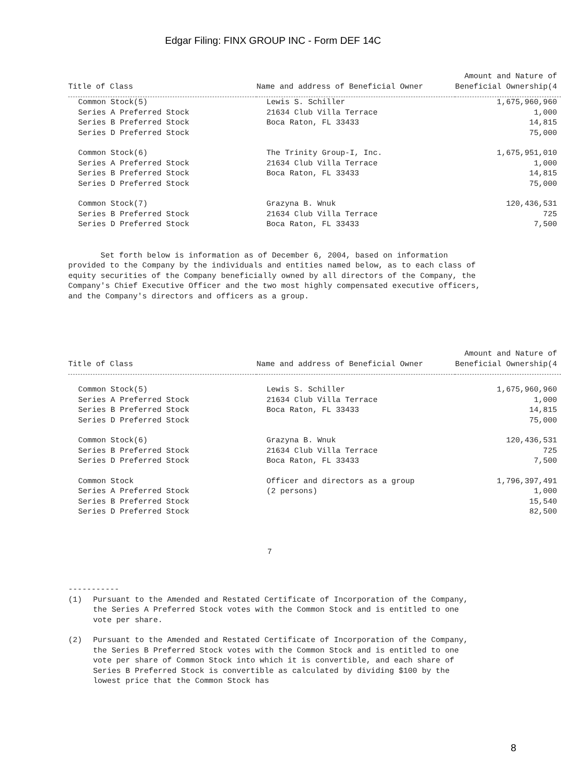Edgar Filing: FINX GROUP INC - Form DEF 14C
| Title of Class | Name and address of Beneficial Owner | Amount and Nature of Beneficial Ownership(4 |
| --- | --- | --- |
| Common Stock(5) | Lewis S. Schiller | 1,675,960,960 |
| Series A Preferred Stock | 21634 Club Villa Terrace | 1,000 |
| Series B Preferred Stock | Boca Raton, FL 33433 | 14,815 |
| Series D Preferred Stock | | 75,000 |
| Common Stock(6) | The Trinity Group-I, Inc. | 1,675,951,010 |
| Series A Preferred Stock | 21634 Club Villa Terrace | 1,000 |
| Series B Preferred Stock | Boca Raton, FL 33433 | 14,815 |
| Series D Preferred Stock | | 75,000 |
| Common Stock(7) | Grazyna B. Wnuk | 120,436,531 |
| Series B Preferred Stock | 21634 Club Villa Terrace | 725 |
| Series D Preferred Stock | Boca Raton, FL 33433 | 7,500 |
Set forth below is information as of December 6, 2004, based on information provided to the Company by the individuals and entities named below, as to each class of equity securities of the Company beneficially owned by all directors of the Company, the Company's Chief Executive Officer and the two most highly compensated executive officers, and the Company's directors and officers as a group.
| Title of Class | Name and address of Beneficial Owner | Amount and Nature of Beneficial Ownership(4 |
| --- | --- | --- |
| Common Stock(5) | Lewis S. Schiller | 1,675,960,960 |
| Series A Preferred Stock | 21634 Club Villa Terrace | 1,000 |
| Series B Preferred Stock | Boca Raton, FL 33433 | 14,815 |
| Series D Preferred Stock | | 75,000 |
| Common Stock(6) | Grazyna B. Wnuk | 120,436,531 |
| Series B Preferred Stock | 21634 Club Villa Terrace | 725 |
| Series D Preferred Stock | Boca Raton, FL 33433 | 7,500 |
| Common Stock | Officer and directors as a group | 1,796,397,491 |
| Series A Preferred Stock | (2 persons) | 1,000 |
| Series B Preferred Stock | | 15,540 |
| Series D Preferred Stock | | 82,500 |
7
-----------
(1) Pursuant to the Amended and Restated Certificate of Incorporation of the Company, the Series A Preferred Stock votes with the Common Stock and is entitled to one vote per share.
(2) Pursuant to the Amended and Restated Certificate of Incorporation of the Company, the Series B Preferred Stock votes with the Common Stock and is entitled to one vote per share of Common Stock into which it is convertible, and each share of Series B Preferred Stock is convertible as calculated by dividing $100 by the lowest price that the Common Stock has
8